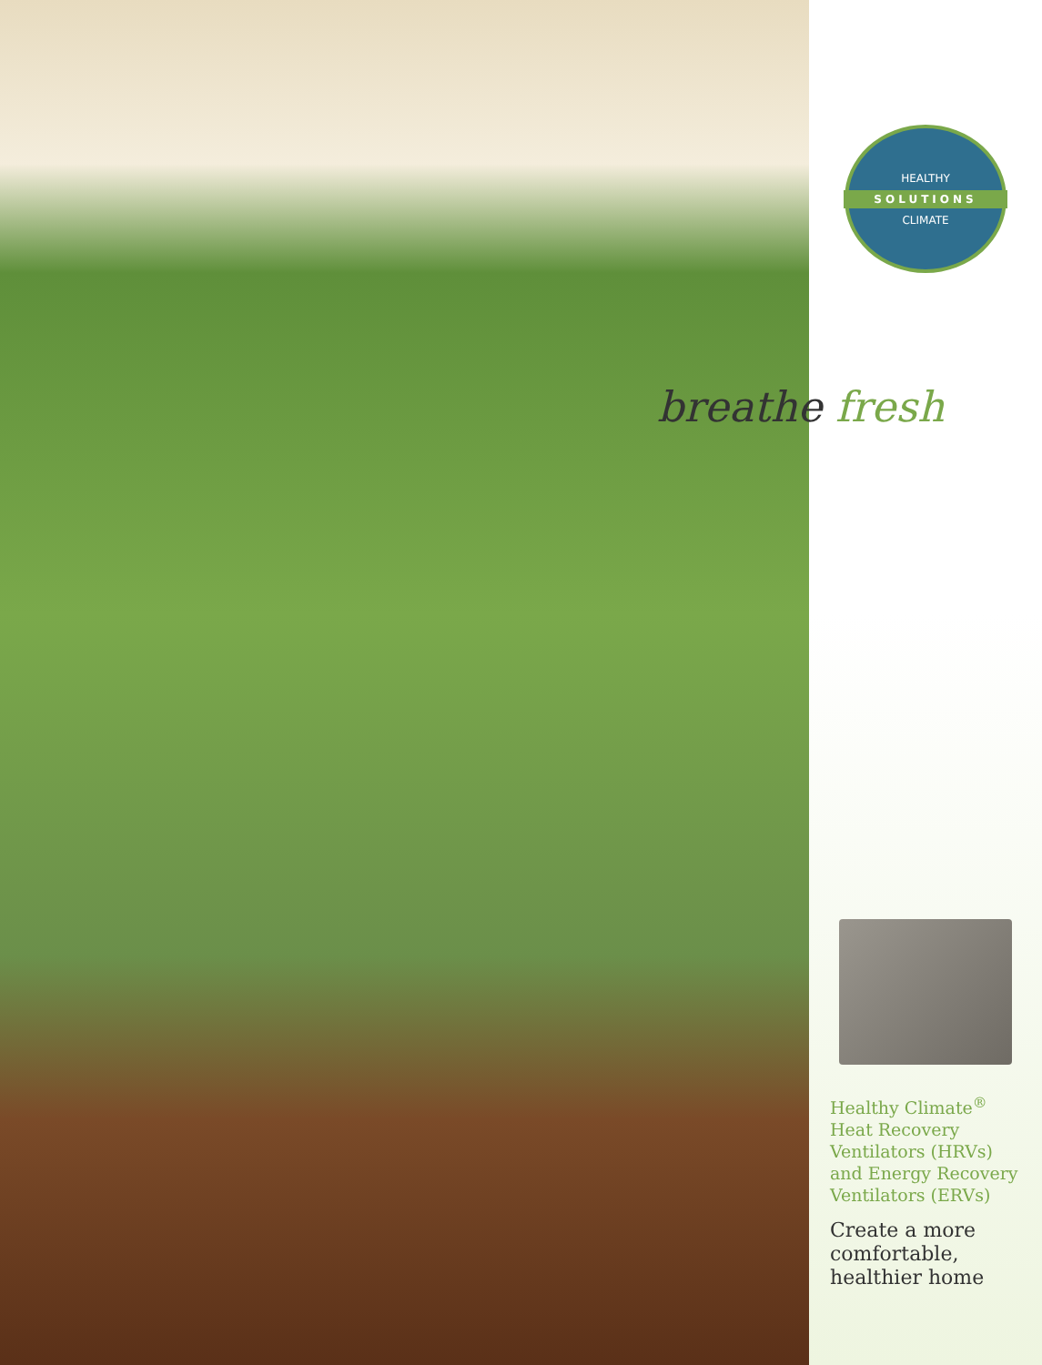HEALTHY
SOLUTIONS
CLIMATE
Healthy Climate<sup>®</sup>
Heat Recovery
Ventilators (HRVs)
and Energy Recovery
Ventilators (ERVs)
Create a more
comfortable,
healthier home
breathe fresh